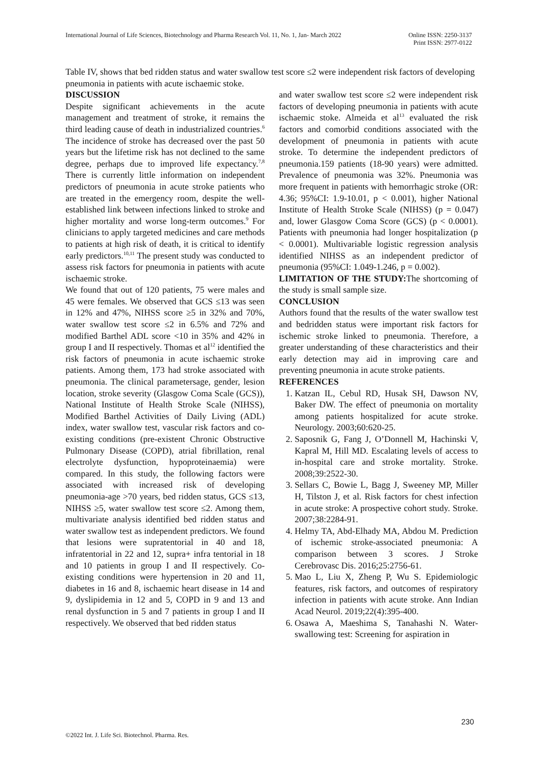International Journal of Life Sciences, Biotechnology and Pharma Research Vol. 11, No. 1, Jan- March 2022 Online ISSN: 2250-3137
Print ISSN: 2977-0122
Table IV, shows that bed ridden status and water swallow test score ≤2 were independent risk factors of developing pneumonia in patients with acute ischaemic stoke.
DISCUSSION
Despite significant achievements in the acute management and treatment of stroke, it remains the third leading cause of death in industrialized countries.<sup>6</sup> The incidence of stroke has decreased over the past 50 years but the lifetime risk has not declined to the same degree, perhaps due to improved life expectancy.<sup>7,8</sup> There is currently little information on independent predictors of pneumonia in acute stroke patients who are treated in the emergency room, despite the well-established link between infections linked to stroke and higher mortality and worse long-term outcomes.<sup>9</sup> For clinicians to apply targeted medicines and care methods to patients at high risk of death, it is critical to identify early predictors.<sup>10,11</sup> The present study was conducted to assess risk factors for pneumonia in patients with acute ischaemic stroke.
We found that out of 120 patients, 75 were males and 45 were females. We observed that GCS ≤13 was seen in 12% and 47%, NIHSS score ≥5 in 32% and 70%, water swallow test score ≤2 in 6.5% and 72% and modified Barthel ADL score <10 in 35% and 42% in group I and II respectively. Thomas et al<sup>12</sup> identified the risk factors of pneumonia in acute ischaemic stroke patients. Among them, 173 had stroke associated with pneumonia. The clinical parametersage, gender, lesion location, stroke severity (Glasgow Coma Scale (GCS)), National Institute of Health Stroke Scale (NIHSS), Modified Barthel Activities of Daily Living (ADL) index, water swallow test, vascular risk factors and co-existing conditions (pre-existent Chronic Obstructive Pulmonary Disease (COPD), atrial fibrillation, renal electrolyte dysfunction, hypoproteinaemia) were compared. In this study, the following factors were associated with increased risk of developing pneumonia-age >70 years, bed ridden status, GCS ≤13, NIHSS ≥5, water swallow test score ≤2. Among them, multivariate analysis identified bed ridden status and water swallow test as independent predictors. We found that lesions were supratentorial in 40 and 18, infratentorial in 22 and 12, supra+ infra tentorial in 18 and 10 patients in group I and II respectively. Co-existing conditions were hypertension in 20 and 11, diabetes in 16 and 8, ischaemic heart disease in 14 and 9, dyslipidemia in 12 and 5, COPD in 9 and 13 and renal dysfunction in 5 and 7 patients in group I and II respectively. We observed that bed ridden status
and water swallow test score ≤2 were independent risk factors of developing pneumonia in patients with acute ischaemic stoke. Almeida et al<sup>13</sup> evaluated the risk factors and comorbid conditions associated with the development of pneumonia in patients with acute stroke. To determine the independent predictors of pneumonia.159 patients (18-90 years) were admitted. Prevalence of pneumonia was 32%. Pneumonia was more frequent in patients with hemorrhagic stroke (OR: 4.36; 95%CI: 1.9-10.01, p < 0.001), higher National Institute of Health Stroke Scale (NIHSS) (p = 0.047) and, lower Glasgow Coma Score (GCS) (p < 0.0001). Patients with pneumonia had longer hospitalization (p < 0.0001). Multivariable logistic regression analysis identified NIHSS as an independent predictor of pneumonia (95%CI: 1.049-1.246, p = 0.002).
LIMITATION OF THE STUDY: The shortcoming of the study is small sample size.
CONCLUSION
Authors found that the results of the water swallow test and bedridden status were important risk factors for ischemic stroke linked to pneumonia. Therefore, a greater understanding of these characteristics and their early detection may aid in improving care and preventing pneumonia in acute stroke patients.
REFERENCES
1. Katzan IL, Cebul RD, Husak SH, Dawson NV, Baker DW. The effect of pneumonia on mortality among patients hospitalized for acute stroke. Neurology. 2003;60:620-25.
2. Saposnik G, Fang J, O’Donnell M, Hachinski V, Kapral M, Hill MD. Escalating levels of access to in-hospital care and stroke mortality. Stroke. 2008;39:2522-30.
3. Sellars C, Bowie L, Bagg J, Sweeney MP, Miller H, Tilston J, et al. Risk factors for chest infection in acute stroke: A prospective cohort study. Stroke. 2007;38:2284-91.
4. Helmy TA, Abd-Elhady MA, Abdou M. Prediction of ischemic stroke-associated pneumonia: A comparison between 3 scores. J Stroke Cerebrovasc Dis. 2016;25:2756-61.
5. Mao L, Liu X, Zheng P, Wu S. Epidemiologic features, risk factors, and outcomes of respiratory infection in patients with acute stroke. Ann Indian Acad Neurol. 2019;22(4):395-400.
6. Osawa A, Maeshima S, Tanahashi N. Water-swallowing test: Screening for aspiration in
230
©2022 Int. J. Life Sci. Biotechnol. Pharma. Res.